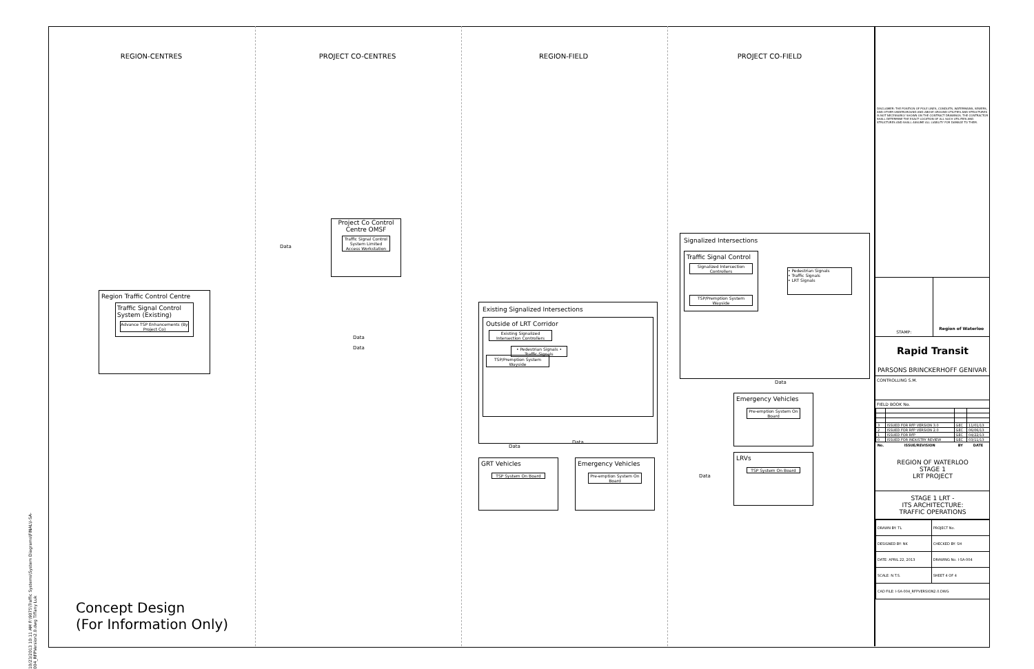REGION-CENTRES PROJECT CO-CENTRES REGION-FIELD PROJECT CO-FIELD
Project Co Control Centre OMSF
Traffic Signal Control System Limited Access Workstation
Region Traffic Control Centre
Traffic Signal Control System (Existing)
Advance TSP Enhancements (By Project Co)
Data
Data
Data
Existing Signalized Intersections
Outside of LRT Corridor
Existing Signalized Intersection Controllers
• Pedestrian Signals • Traffic Signals
TSP/Premption System Wayside
Data
Data
GRT Vehicles
TSP System On Board
Emergency Vehicles
Pre-emption System On Board
Signalized Intersections
Traffic Signal Control
Signalized Intersection Controllers
TSP/Premption System Wayside
• Pedestrian Signals
• Traffic Signals
• LRT Signals
Data
Data
Emergency Vehicles
Pre-emption System On Board
LRVs
TSP System On Board
Concept Design
(For Information Only)
10/23/2013 10:11 AM F:\9075\Traffic Systems\System Diagrams\FINAL\I-SA-004_RFPVersion2.0.dwg Tiffany Luk
DISCLAIMER: THE POSITION OF POLE LINES, CONDUITS, WATERMAINS, SEWERS, AND OTHER UNDERGROUND AND ABOVE GROUND UTILITIES AND STRUCTURES IS NOT NECESSARILY SHOWN ON THE CONTRACT DRAWINGS. THE CONTRACTOR SHALL DETERMINE THE EXACT LOCATION OF ALL SUCH UTILITIES AND STRUCTURES AND SHALL ASSUME ALL LIABILITY FOR DAMAGE TO THEM.
STAMP:
Region of Waterloo
Rapid Transit
PARSONS BRINCKERHOFF GENIVAR
CONTROLLING S.M.
FIELD BOOK No.
| 3 | ISSUED FOR RFP VERSION 3.0 | GEC | 11/01/13 |
| 2 | ISSUED FOR RFP VERSION 2.0 | GEC | 06/06/13 |
| 1 | ISSUED FOR RFP | GEC | 04/22/13 |
| 0 | ISSUED FOR INDUSTRY REVIEW | GEC | 03/11/13 |
| No. | ISSUE/REVISION | BY | DATE |
REGION OF WATERLOO
STAGE 1
LRT PROJECT
STAGE 1 LRT -
ITS ARCHITECTURE:
TRAFFIC OPERATIONS
| DRAWN BY: TL | PROJECT No. |
| DESIGNED BY: NK | CHECKED BY: SH |
| DATE: APRIL 22, 2013 | DRAWING No. I-SA-004 |
| SCALE: N.T.S. | SHEET 4 OF 4 |
| CAD FILE: I-SA-004_RFPVERSION2.0.DWG | |